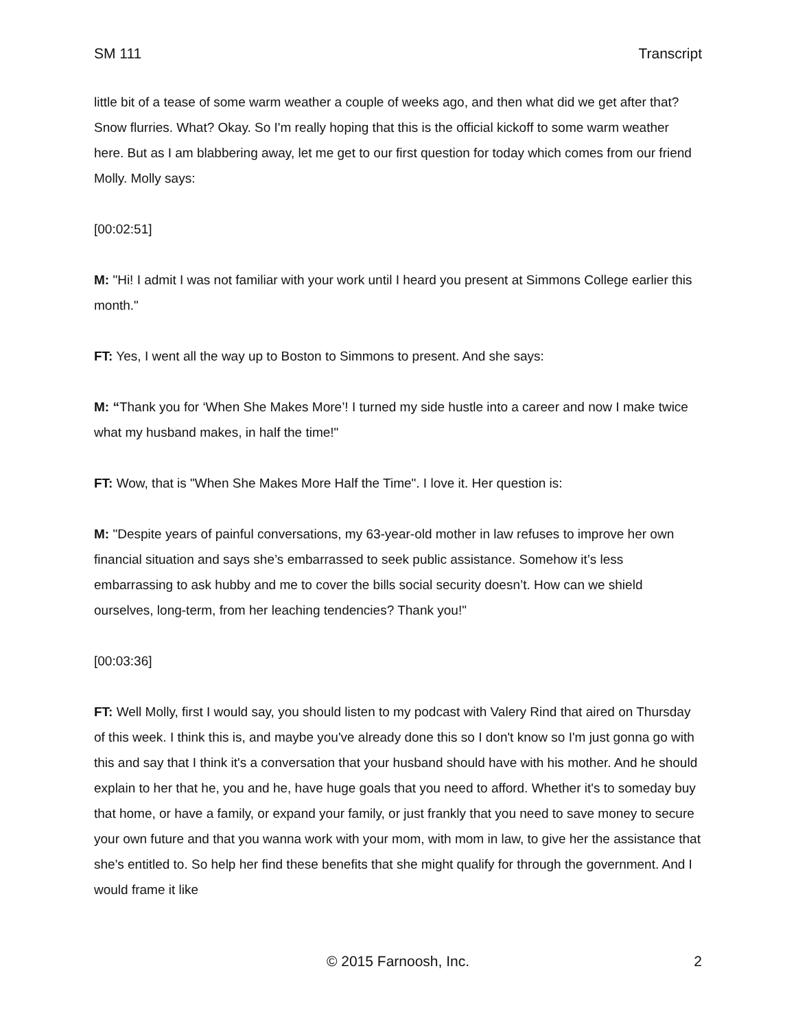SM 111 Transcript
little bit of a tease of some warm weather a couple of weeks ago, and then what did we get after that? Snow flurries. What? Okay. So I'm really hoping that this is the official kickoff to some warm weather here. But as I am blabbering away, let me get to our first question for today which comes from our friend Molly. Molly says:
[00:02:51]
M: "Hi! I admit I was not familiar with your work until I heard you present at Simmons College earlier this month."
FT: Yes, I went all the way up to Boston to Simmons to present. And she says:
M: “Thank you for ‘When She Makes More’! I turned my side hustle into a career and now I make twice what my husband makes, in half the time!"
FT: Wow, that is "When She Makes More Half the Time". I love it. Her question is:
M: "Despite years of painful conversations, my 63-year-old mother in law refuses to improve her own financial situation and says she’s embarrassed to seek public assistance. Somehow it’s less embarrassing to ask hubby and me to cover the bills social security doesn’t. How can we shield ourselves, long-term, from her leaching tendencies? Thank you!"
[00:03:36]
FT: Well Molly, first I would say, you should listen to my podcast with Valery Rind that aired on Thursday of this week. I think this is, and maybe you've already done this so I don't know so I'm just gonna go with this and say that I think it's a conversation that your husband should have with his mother. And he should explain to her that he, you and he, have huge goals that you need to afford. Whether it's to someday buy that home, or have a family, or expand your family, or just frankly that you need to save money to secure your own future and that you wanna work with your mom, with mom in law, to give her the assistance that she's entitled to. So help her find these benefits that she might qualify for through the government. And I would frame it like
© 2015 Farnoosh, Inc. 2